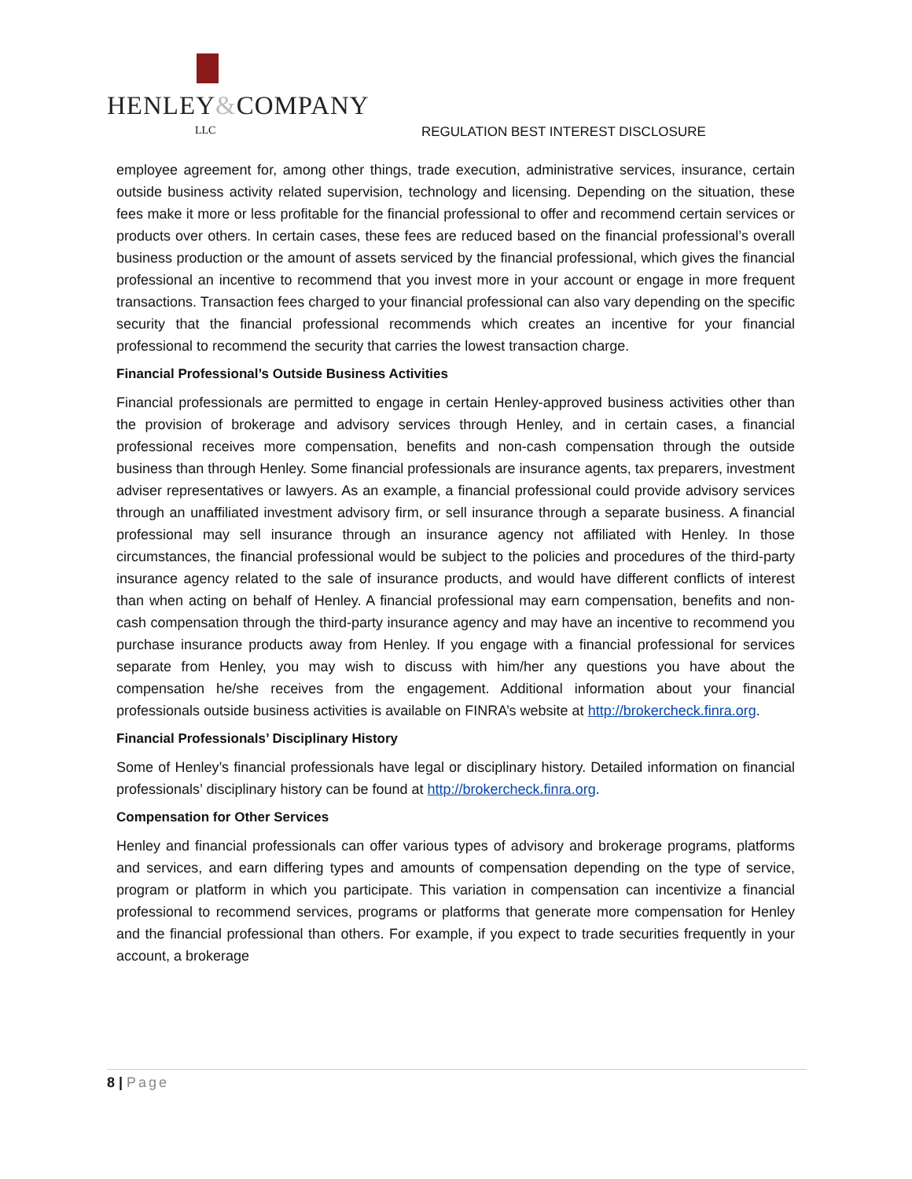HENLEY&COMPANY
LLC
REGULATION BEST INTEREST DISCLOSURE
employee agreement for, among other things, trade execution, administrative services, insurance, certain outside business activity related supervision, technology and licensing. Depending on the situation, these fees make it more or less profitable for the financial professional to offer and recommend certain services or products over others. In certain cases, these fees are reduced based on the financial professional’s overall business production or the amount of assets serviced by the financial professional, which gives the financial professional an incentive to recommend that you invest more in your account or engage in more frequent transactions. Transaction fees charged to your financial professional can also vary depending on the specific security that the financial professional recommends which creates an incentive for your financial professional to recommend the security that carries the lowest transaction charge.
Financial Professional’s Outside Business Activities
Financial professionals are permitted to engage in certain Henley-approved business activities other than the provision of brokerage and advisory services through Henley, and in certain cases, a financial professional receives more compensation, benefits and non-cash compensation through the outside business than through Henley. Some financial professionals are insurance agents, tax preparers, investment adviser representatives or lawyers. As an example, a financial professional could provide advisory services through an unaffiliated investment advisory firm, or sell insurance through a separate business. A financial professional may sell insurance through an insurance agency not affiliated with Henley. In those circumstances, the financial professional would be subject to the policies and procedures of the third-party insurance agency related to the sale of insurance products, and would have different conflicts of interest than when acting on behalf of Henley. A financial professional may earn compensation, benefits and non-cash compensation through the third-party insurance agency and may have an incentive to recommend you purchase insurance products away from Henley. If you engage with a financial professional for services separate from Henley, you may wish to discuss with him/her any questions you have about the compensation he/she receives from the engagement. Additional information about your financial professionals outside business activities is available on FINRA’s website at http://brokercheck.finra.org.
Financial Professionals’ Disciplinary History
Some of Henley’s financial professionals have legal or disciplinary history. Detailed information on financial professionals’ disciplinary history can be found at http://brokercheck.finra.org.
Compensation for Other Services
Henley and financial professionals can offer various types of advisory and brokerage programs, platforms and services, and earn differing types and amounts of compensation depending on the type of service, program or platform in which you participate. This variation in compensation can incentivize a financial professional to recommend services, programs or platforms that generate more compensation for Henley and the financial professional than others. For example, if you expect to trade securities frequently in your account, a brokerage
8 | Page